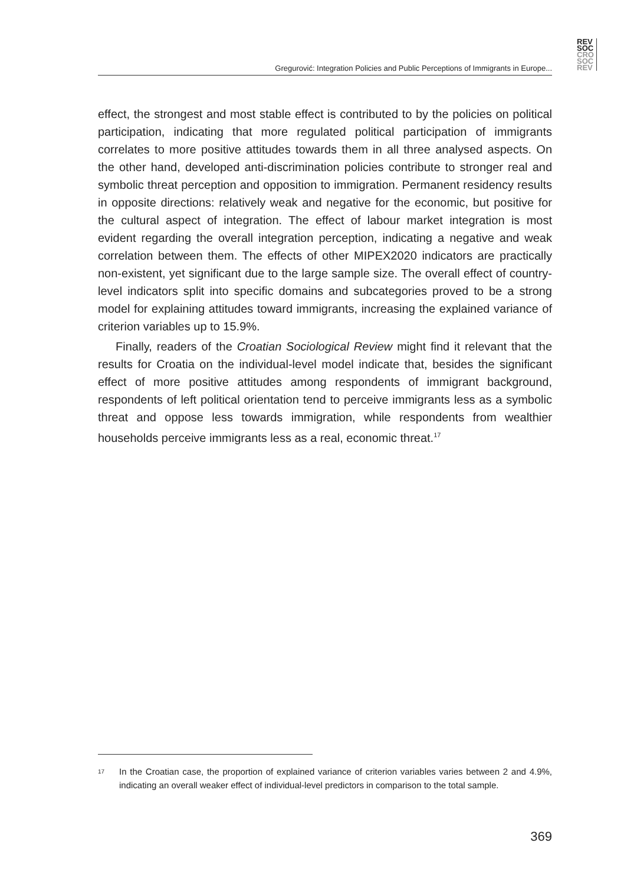REV
SOC
CRO
SOC
REV
Gregurović: Integration Policies and Public Perceptions of Immigrants in Europe...
effect, the strongest and most stable effect is contributed to by the policies on political participation, indicating that more regulated political participation of immigrants correlates to more positive attitudes towards them in all three analysed aspects. On the other hand, developed anti-discrimination policies contribute to stronger real and symbolic threat perception and opposition to immigration. Permanent residency results in opposite directions: relatively weak and negative for the economic, but positive for the cultural aspect of integration. The effect of labour market integration is most evident regarding the overall integration perception, indicating a negative and weak correlation between them. The effects of other MIPEX2020 indicators are practically non-existent, yet significant due to the large sample size. The overall effect of country-level indicators split into specific domains and subcategories proved to be a strong model for explaining attitudes toward immigrants, increasing the explained variance of criterion variables up to 15.9%.
Finally, readers of the Croatian Sociological Review might find it relevant that the results for Croatia on the individual-level model indicate that, besides the significant effect of more positive attitudes among respondents of immigrant background, respondents of left political orientation tend to perceive immigrants less as a symbolic threat and oppose less towards immigration, while respondents from wealthier households perceive immigrants less as a real, economic threat.<sup>17</sup>
17
In the Croatian case, the proportion of explained variance of criterion variables varies between 2 and 4.9%, indicating an overall weaker effect of individual-level predictors in comparison to the total sample.
369